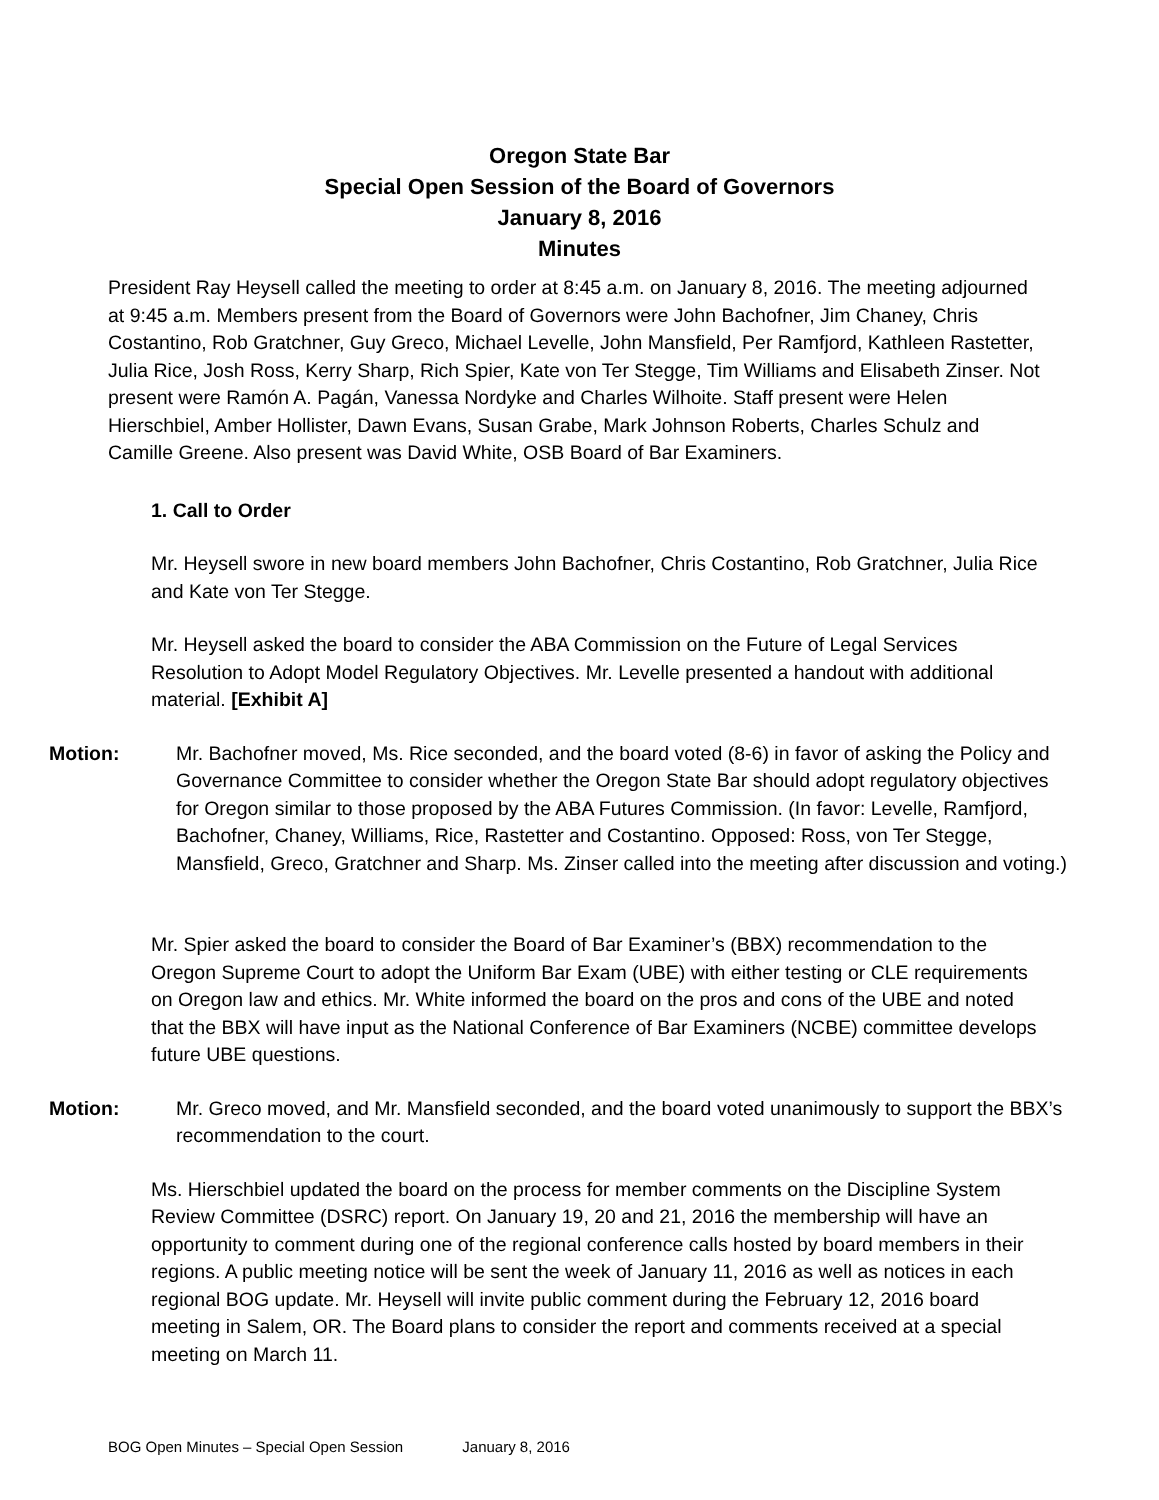Oregon State Bar
Special Open Session of the Board of Governors
January 8, 2016
Minutes
President Ray Heysell called the meeting to order at 8:45 a.m. on January 8, 2016. The meeting adjourned at 9:45 a.m. Members present from the Board of Governors were John Bachofner, Jim Chaney, Chris Costantino, Rob Gratchner, Guy Greco, Michael Levelle, John Mansfield, Per Ramfjord, Kathleen Rastetter, Julia Rice, Josh Ross, Kerry Sharp, Rich Spier, Kate von Ter Stegge, Tim Williams and Elisabeth Zinser. Not present were Ramón A. Pagán, Vanessa Nordyke and Charles Wilhoite. Staff present were Helen Hierschbiel, Amber Hollister, Dawn Evans, Susan Grabe, Mark Johnson Roberts, Charles Schulz and Camille Greene. Also present was David White, OSB Board of Bar Examiners.
1. Call to Order
Mr. Heysell swore in new board members John Bachofner, Chris Costantino, Rob Gratchner, Julia Rice and Kate von Ter Stegge.
Mr. Heysell asked the board to consider the ABA Commission on the Future of Legal Services Resolution to Adopt Model Regulatory Objectives. Mr. Levelle presented a handout with additional material. [Exhibit A]
Motion: Mr. Bachofner moved, Ms. Rice seconded, and the board voted (8-6) in favor of asking the Policy and Governance Committee to consider whether the Oregon State Bar should adopt regulatory objectives for Oregon similar to those proposed by the ABA Futures Commission. (In favor: Levelle, Ramfjord, Bachofner, Chaney, Williams, Rice, Rastetter and Costantino. Opposed: Ross, von Ter Stegge, Mansfield, Greco, Gratchner and Sharp. Ms. Zinser called into the meeting after discussion and voting.)
Mr. Spier asked the board to consider the Board of Bar Examiner’s (BBX) recommendation to the Oregon Supreme Court to adopt the Uniform Bar Exam (UBE) with either testing or CLE requirements on Oregon law and ethics. Mr. White informed the board on the pros and cons of the UBE and noted that the BBX will have input as the National Conference of Bar Examiners (NCBE) committee develops future UBE questions.
Motion: Mr. Greco moved, and Mr. Mansfield seconded, and the board voted unanimously to support the BBX’s recommendation to the court.
Ms. Hierschbiel updated the board on the process for member comments on the Discipline System Review Committee (DSRC) report. On January 19, 20 and 21, 2016 the membership will have an opportunity to comment during one of the regional conference calls hosted by board members in their regions. A public meeting notice will be sent the week of January 11, 2016 as well as notices in each regional BOG update. Mr. Heysell will invite public comment during the February 12, 2016 board meeting in Salem, OR. The Board plans to consider the report and comments received at a special meeting on March 11.
BOG Open Minutes – Special Open Session January 8, 2016